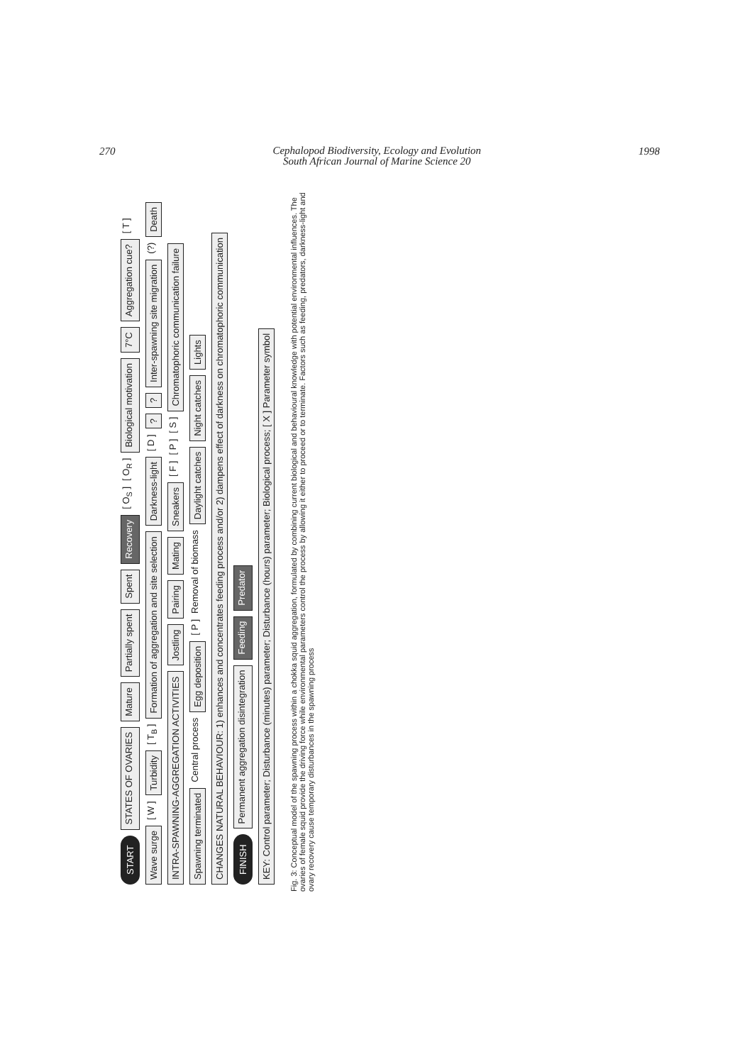270
Cephalopod Biodiversity, Ecology and Evolution
South African Journal of Marine Science 20
1998
START STATES OF OVARIES Mature Partially spent Spent Recovery [ O<sub>S</sub> ] [ O<sub>R</sub> ] Biological motivation 7°C Aggregation cue? [ T ] Wave surge [ W ] Turbidity [ T<sub>B</sub> ] Formation of aggregation and site selection Darkness-light [ D ]?? Inter-spawning site migration (?) Death INTRA-SPAWNING-AGGREGATION ACTIVITIES Jostling Pairing Mating Sneakers [ F ] [ P ] [ S ] Chromatophoric communication failure Spawning terminated Central process Egg deposition [ P ] Removal of biomass Daylight catches Night catches Lights CHANGES NATURAL BEHAVIOUR: 1) enhances and concentrates feeding process and/or 2) dampens effect of darkness on chromatophoric communication FINISH Permanent aggregation disintegration Feeding Predator KEY: Control parameter; Disturbance (minutes) parameter; Disturbance (hours) parameter; Biological process; [ X ] Parameter symbol
Fig. 3: Conceptual model of the spawning process within a chokka squid aggregation, formulated by combining current biological and behavioural knowledge with potential environmental influences. The ovaries of female squid provide the driving force while environmental parameters control the process by allowing it either to proceed or to terminate. Factors such as feeding, predators, darkness-light and ovary recovery cause temporary disturbances in the spawning process